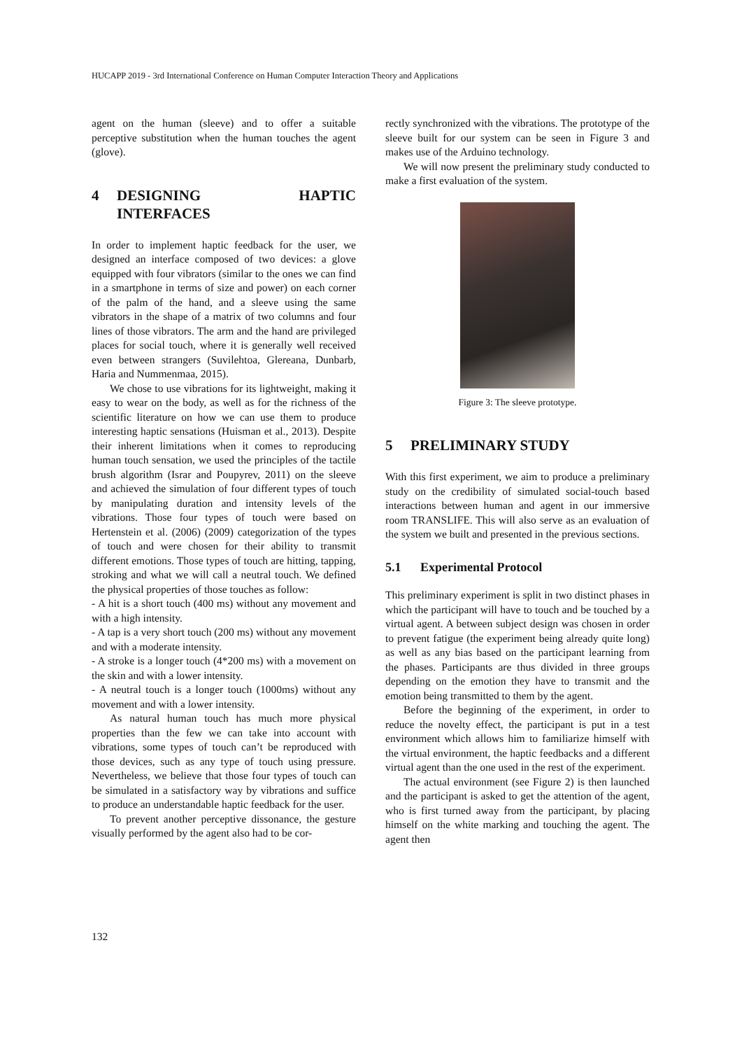HUCAPP 2019 - 3rd International Conference on Human Computer Interaction Theory and Applications
agent on the human (sleeve) and to offer a suitable perceptive substitution when the human touches the agent (glove).
4 DESIGNING HAPTIC INTERFACES
In order to implement haptic feedback for the user, we designed an interface composed of two devices: a glove equipped with four vibrators (similar to the ones we can find in a smartphone in terms of size and power) on each corner of the palm of the hand, and a sleeve using the same vibrators in the shape of a matrix of two columns and four lines of those vibrators. The arm and the hand are privileged places for social touch, where it is generally well received even between strangers (Suvilehtoa, Glereana, Dunbarb, Haria and Nummenmaa, 2015).
We chose to use vibrations for its lightweight, making it easy to wear on the body, as well as for the richness of the scientific literature on how we can use them to produce interesting haptic sensations (Huisman et al., 2013). Despite their inherent limitations when it comes to reproducing human touch sensation, we used the principles of the tactile brush algorithm (Israr and Poupyrev, 2011) on the sleeve and achieved the simulation of four different types of touch by manipulating duration and intensity levels of the vibrations. Those four types of touch were based on Hertenstein et al. (2006) (2009) categorization of the types of touch and were chosen for their ability to transmit different emotions. Those types of touch are hitting, tapping, stroking and what we will call a neutral touch. We defined the physical properties of those touches as follow:
- A hit is a short touch (400 ms) without any movement and with a high intensity.
- A tap is a very short touch (200 ms) without any movement and with a moderate intensity.
- A stroke is a longer touch (4*200 ms) with a movement on the skin and with a lower intensity.
- A neutral touch is a longer touch (1000ms) without any movement and with a lower intensity.
As natural human touch has much more physical properties than the few we can take into account with vibrations, some types of touch can’t be reproduced with those devices, such as any type of touch using pressure. Nevertheless, we believe that those four types of touch can be simulated in a satisfactory way by vibrations and suffice to produce an understandable haptic feedback for the user.
To prevent another perceptive dissonance, the gesture visually performed by the agent also had to be cor-
rectly synchronized with the vibrations. The prototype of the sleeve built for our system can be seen in Figure 3 and makes use of the Arduino technology.
We will now present the preliminary study conducted to make a first evaluation of the system.
Figure 3: The sleeve prototype.
5 PRELIMINARY STUDY
With this first experiment, we aim to produce a preliminary study on the credibility of simulated social-touch based interactions between human and agent in our immersive room TRANSLIFE. This will also serve as an evaluation of the system we built and presented in the previous sections.
5.1 Experimental Protocol
This preliminary experiment is split in two distinct phases in which the participant will have to touch and be touched by a virtual agent. A between subject design was chosen in order to prevent fatigue (the experiment being already quite long) as well as any bias based on the participant learning from the phases. Participants are thus divided in three groups depending on the emotion they have to transmit and the emotion being transmitted to them by the agent.
Before the beginning of the experiment, in order to reduce the novelty effect, the participant is put in a test environment which allows him to familiarize himself with the virtual environment, the haptic feedbacks and a different virtual agent than the one used in the rest of the experiment.
The actual environment (see Figure 2) is then launched and the participant is asked to get the attention of the agent, who is first turned away from the participant, by placing himself on the white marking and touching the agent. The agent then
132